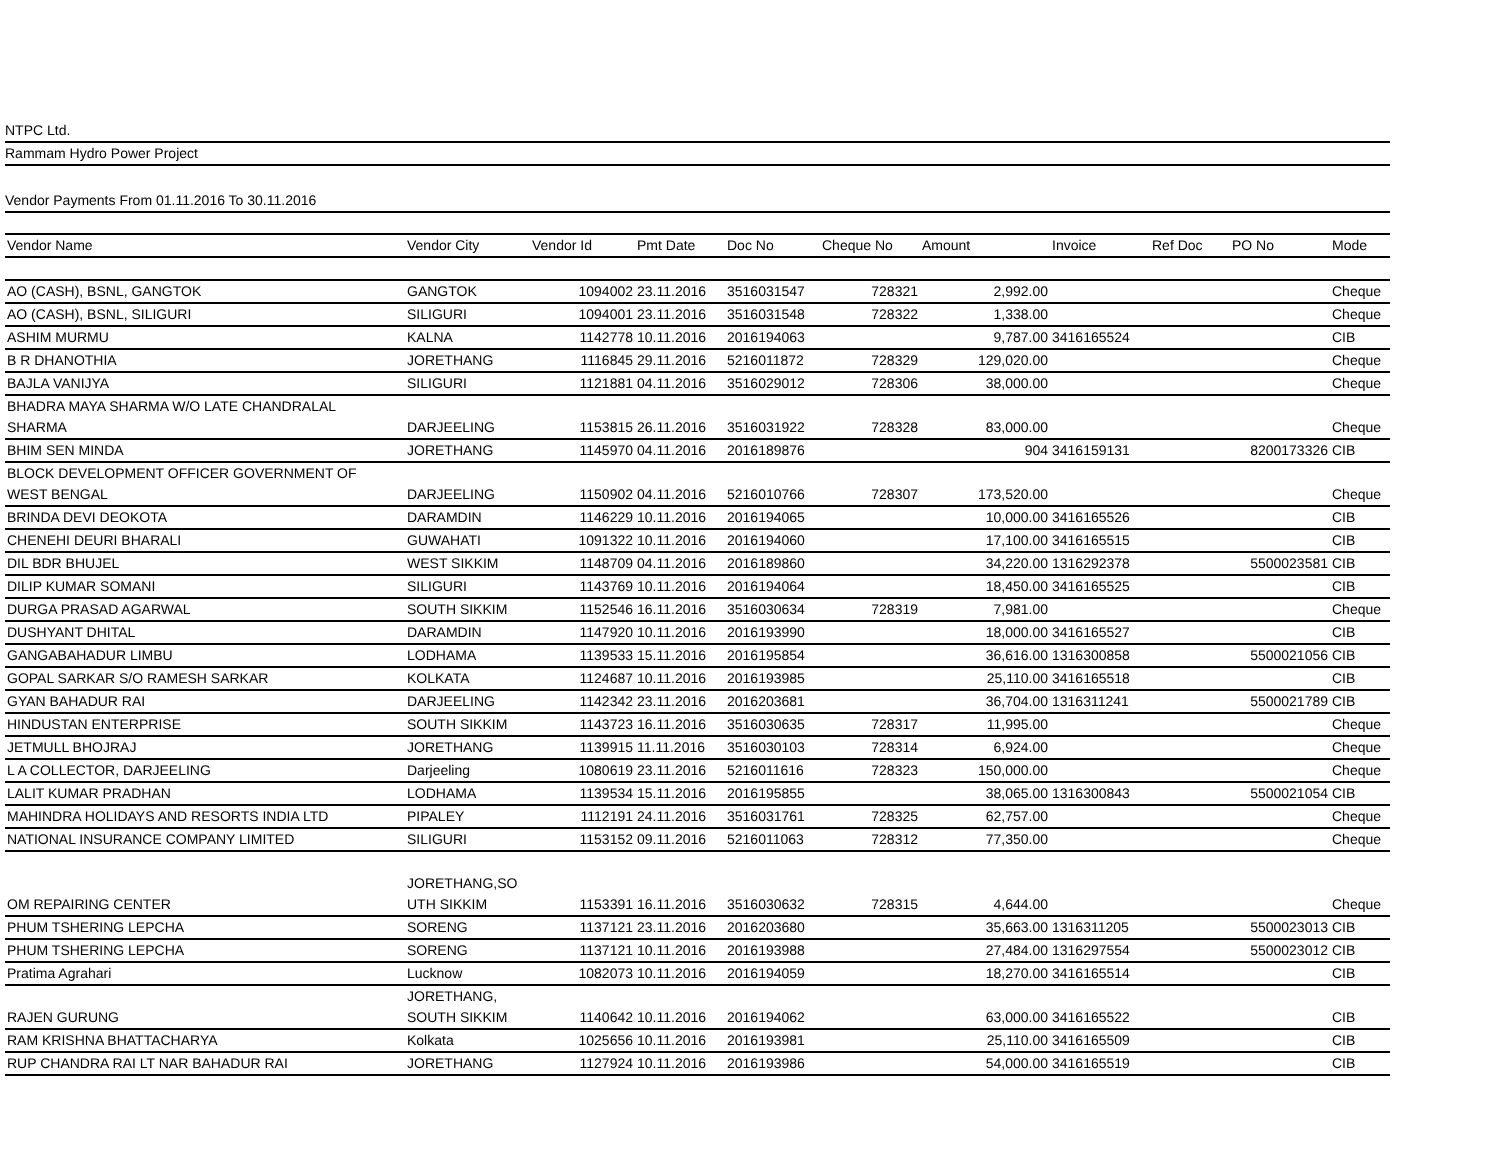NTPC Ltd.
Rammam Hydro Power Project
Vendor Payments From 01.11.2016 To 30.11.2016
| Vendor Name | Vendor City | Vendor Id | Pmt Date | Doc No | Cheque No | Amount | Invoice | Ref Doc | PO No | Mode |
| --- | --- | --- | --- | --- | --- | --- | --- | --- | --- | --- |
| AO (CASH), BSNL, GANGTOK | GANGTOK | 1094002 | 23.11.2016 | 3516031547 | 728321 | 2,992.00 | | | | Cheque |
| AO (CASH), BSNL, SILIGURI | SILIGURI | 1094001 | 23.11.2016 | 3516031548 | 728322 | 1,338.00 | | | | Cheque |
| ASHIM MURMU | KALNA | 1142778 | 10.11.2016 | 2016194063 | | 9,787.00 | 3416165524 | | | CIB |
| B R DHANOTHIA | JORETHANG | 1116845 | 29.11.2016 | 5216011872 | 728329 | 129,020.00 | | | | Cheque |
| BAJLA VANIJYA | SILIGURI | 1121881 | 04.11.2016 | 3516029012 | 728306 | 38,000.00 | | | | Cheque |
| BHADRA MAYA SHARMA W/O LATE CHANDRALAL SHARMA | DARJEELING | 1153815 | 26.11.2016 | 3516031922 | 728328 | 83,000.00 | | | | Cheque |
| BHIM SEN MINDA | JORETHANG | 1145970 | 04.11.2016 | 2016189876 | | 904 | 3416159131 | | 8200173326 | CIB |
| BLOCK DEVELOPMENT OFFICER GOVERNMENT OF WEST BENGAL | DARJEELING | 1150902 | 04.11.2016 | 5216010766 | 728307 | 173,520.00 | | | | Cheque |
| BRINDA DEVI DEOKOTA | DARAMDIN | 1146229 | 10.11.2016 | 2016194065 | | 10,000.00 | 3416165526 | | | CIB |
| CHENEHI DEURI BHARALI | GUWAHATI | 1091322 | 10.11.2016 | 2016194060 | | 17,100.00 | 3416165515 | | | CIB |
| DIL BDR BHUJEL | WEST SIKKIM | 1148709 | 04.11.2016 | 2016189860 | | 34,220.00 | 1316292378 | | 5500023581 | CIB |
| DILIP KUMAR SOMANI | SILIGURI | 1143769 | 10.11.2016 | 2016194064 | | 18,450.00 | 3416165525 | | | CIB |
| DURGA PRASAD AGARWAL | SOUTH SIKKIM | 1152546 | 16.11.2016 | 3516030634 | 728319 | 7,981.00 | | | | Cheque |
| DUSHYANT DHITAL | DARAMDIN | 1147920 | 10.11.2016 | 2016193990 | | 18,000.00 | 3416165527 | | | CIB |
| GANGABAHADUR LIMBU | LODHAMA | 1139533 | 15.11.2016 | 2016195854 | | 36,616.00 | 1316300858 | | 5500021056 | CIB |
| GOPAL SARKAR S/O RAMESH SARKAR | KOLKATA | 1124687 | 10.11.2016 | 2016193985 | | 25,110.00 | 3416165518 | | | CIB |
| GYAN BAHADUR RAI | DARJEELING | 1142342 | 23.11.2016 | 2016203681 | | 36,704.00 | 1316311241 | | 5500021789 | CIB |
| HINDUSTAN ENTERPRISE | SOUTH SIKKIM | 1143723 | 16.11.2016 | 3516030635 | 728317 | 11,995.00 | | | | Cheque |
| JETMULL BHOJRAJ | JORETHANG | 1139915 | 11.11.2016 | 3516030103 | 728314 | 6,924.00 | | | | Cheque |
| L A COLLECTOR, DARJEELING | Darjeeling | 1080619 | 23.11.2016 | 5216011616 | 728323 | 150,000.00 | | | | Cheque |
| LALIT KUMAR PRADHAN | LODHAMA | 1139534 | 15.11.2016 | 2016195855 | | 38,065.00 | 1316300843 | | 5500021054 | CIB |
| MAHINDRA HOLIDAYS AND RESORTS INDIA LTD | PIPALEY | 1112191 | 24.11.2016 | 3516031761 | 728325 | 62,757.00 | | | | Cheque |
| NATIONAL INSURANCE COMPANY LIMITED | SILIGURI | 1153152 | 09.11.2016 | 5216011063 | 728312 | 77,350.00 | | | | Cheque |
| OM REPAIRING CENTER | JORETHANG,SO UTH SIKKIM | 1153391 | 16.11.2016 | 3516030632 | 728315 | 4,644.00 | | | | Cheque |
| PHUM TSHERING LEPCHA | SORENG | 1137121 | 23.11.2016 | 2016203680 | | 35,663.00 | 1316311205 | | 5500023013 | CIB |
| PHUM TSHERING LEPCHA | SORENG | 1137121 | 10.11.2016 | 2016193988 | | 27,484.00 | 1316297554 | | 5500023012 | CIB |
| Pratima Agrahari | Lucknow | 1082073 | 10.11.2016 | 2016194059 | | 18,270.00 | 3416165514 | | | CIB |
| RAJEN GURUNG | JORETHANG, SOUTH SIKKIM | 1140642 | 10.11.2016 | 2016194062 | | 63,000.00 | 3416165522 | | | CIB |
| RAM KRISHNA BHATTACHARYA | Kolkata | 1025656 | 10.11.2016 | 2016193981 | | 25,110.00 | 3416165509 | | | CIB |
| RUP CHANDRA RAI LT NAR BAHADUR RAI | JORETHANG | 1127924 | 10.11.2016 | 2016193986 | | 54,000.00 | 3416165519 | | | CIB |